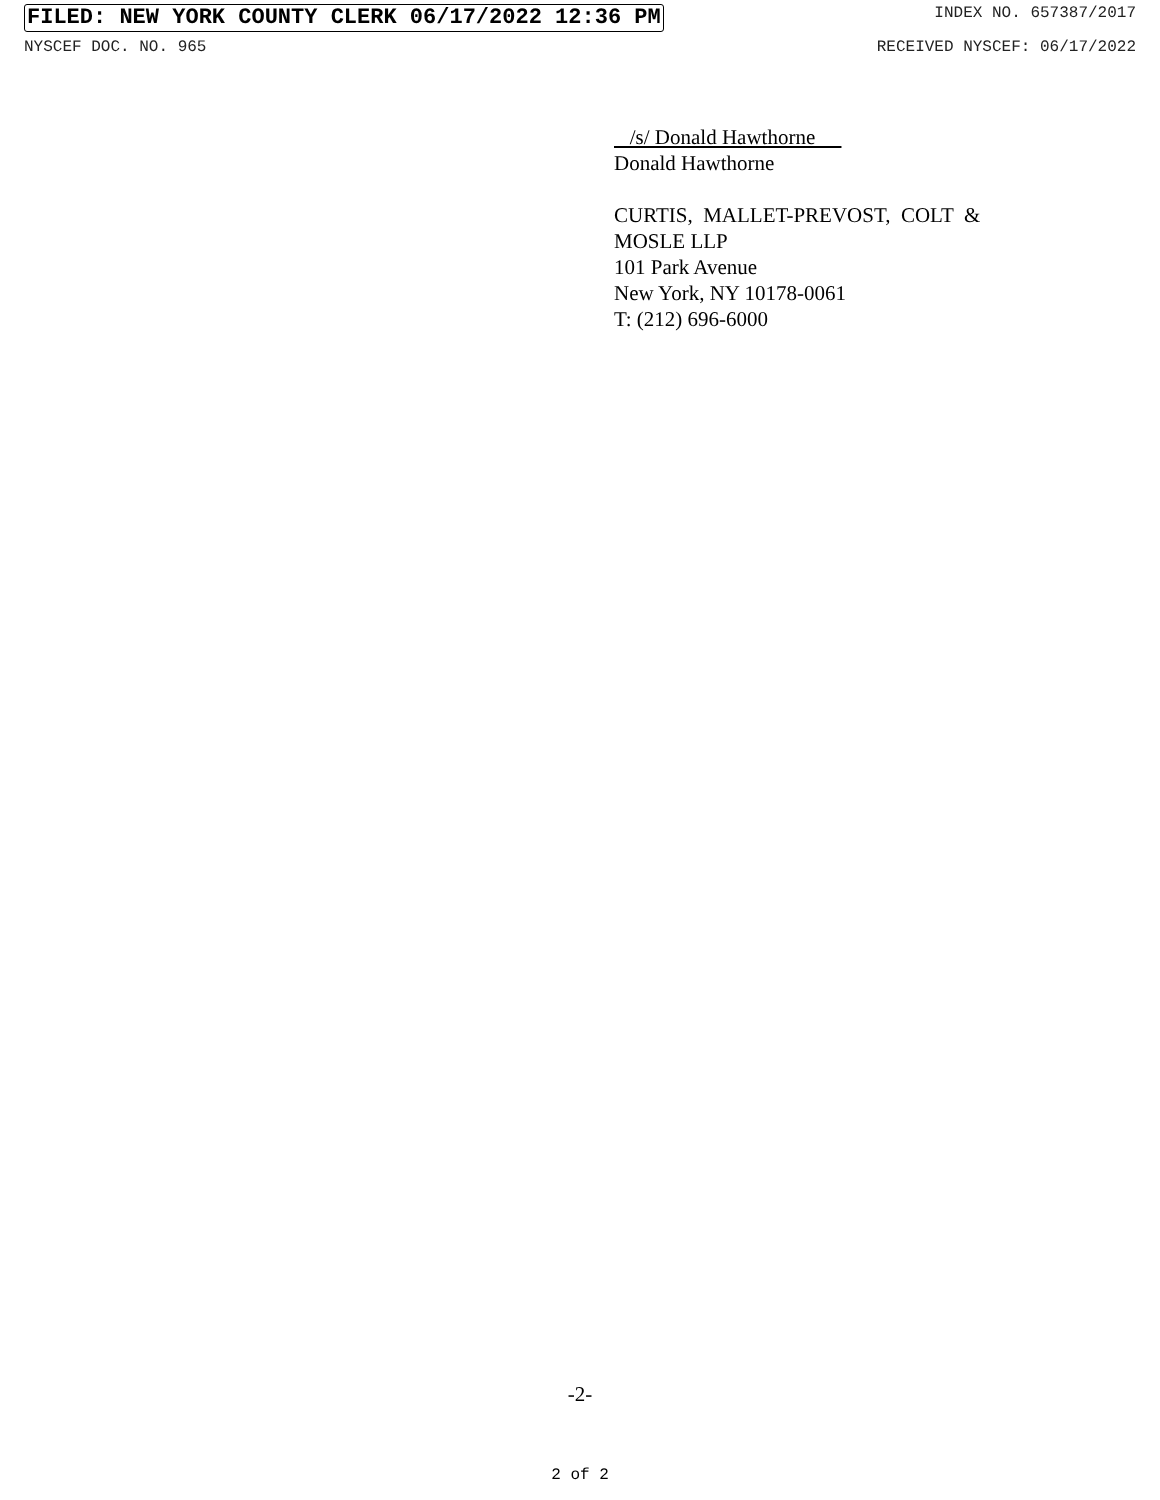FILED: NEW YORK COUNTY CLERK 06/17/2022 12:36 PM INDEX NO. 657387/2017
NYSCEF DOC. NO. 965 RECEIVED NYSCEF: 06/17/2022
/s/ Donald Hawthorne
Donald Hawthorne
CURTIS, MALLET-PREVOST, COLT &
MOSLE LLP
101 Park Avenue
New York, NY 10178-0061
T: (212) 696-6000
-2-
2 of 2